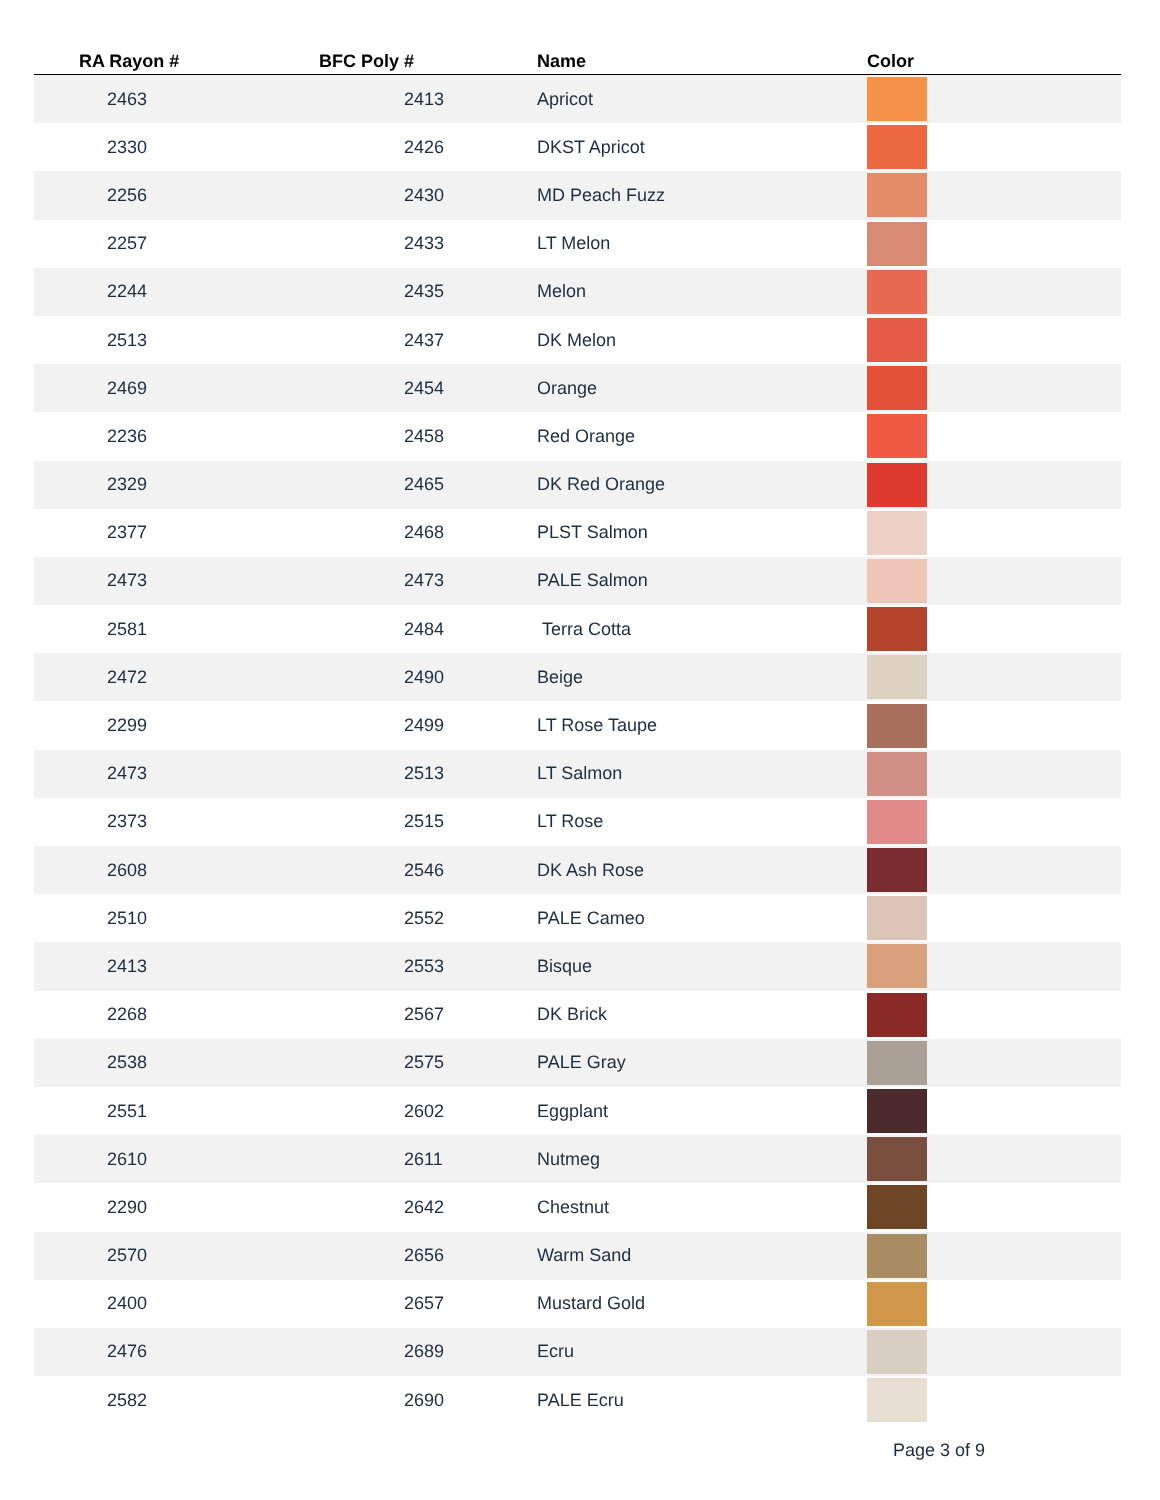| RA Rayon # | BFC Poly # | Name | Color |
| --- | --- | --- | --- |
| 2463 | 2413 | Apricot | |
| 2330 | 2426 | DKST Apricot | |
| 2256 | 2430 | MD Peach Fuzz | |
| 2257 | 2433 | LT Melon | |
| 2244 | 2435 | Melon | |
| 2513 | 2437 | DK Melon | |
| 2469 | 2454 | Orange | |
| 2236 | 2458 | Red Orange | |
| 2329 | 2465 | DK Red Orange | |
| 2377 | 2468 | PLST Salmon | |
| 2473 | 2473 | PALE Salmon | |
| 2581 | 2484 | Terra Cotta | |
| 2472 | 2490 | Beige | |
| 2299 | 2499 | LT Rose Taupe | |
| 2473 | 2513 | LT Salmon | |
| 2373 | 2515 | LT Rose | |
| 2608 | 2546 | DK Ash Rose | |
| 2510 | 2552 | PALE Cameo | |
| 2413 | 2553 | Bisque | |
| 2268 | 2567 | DK Brick | |
| 2538 | 2575 | PALE Gray | |
| 2551 | 2602 | Eggplant | |
| 2610 | 2611 | Nutmeg | |
| 2290 | 2642 | Chestnut | |
| 2570 | 2656 | Warm Sand | |
| 2400 | 2657 | Mustard Gold | |
| 2476 | 2689 | Ecru | |
| 2582 | 2690 | PALE Ecru | |
Page 3 of 9